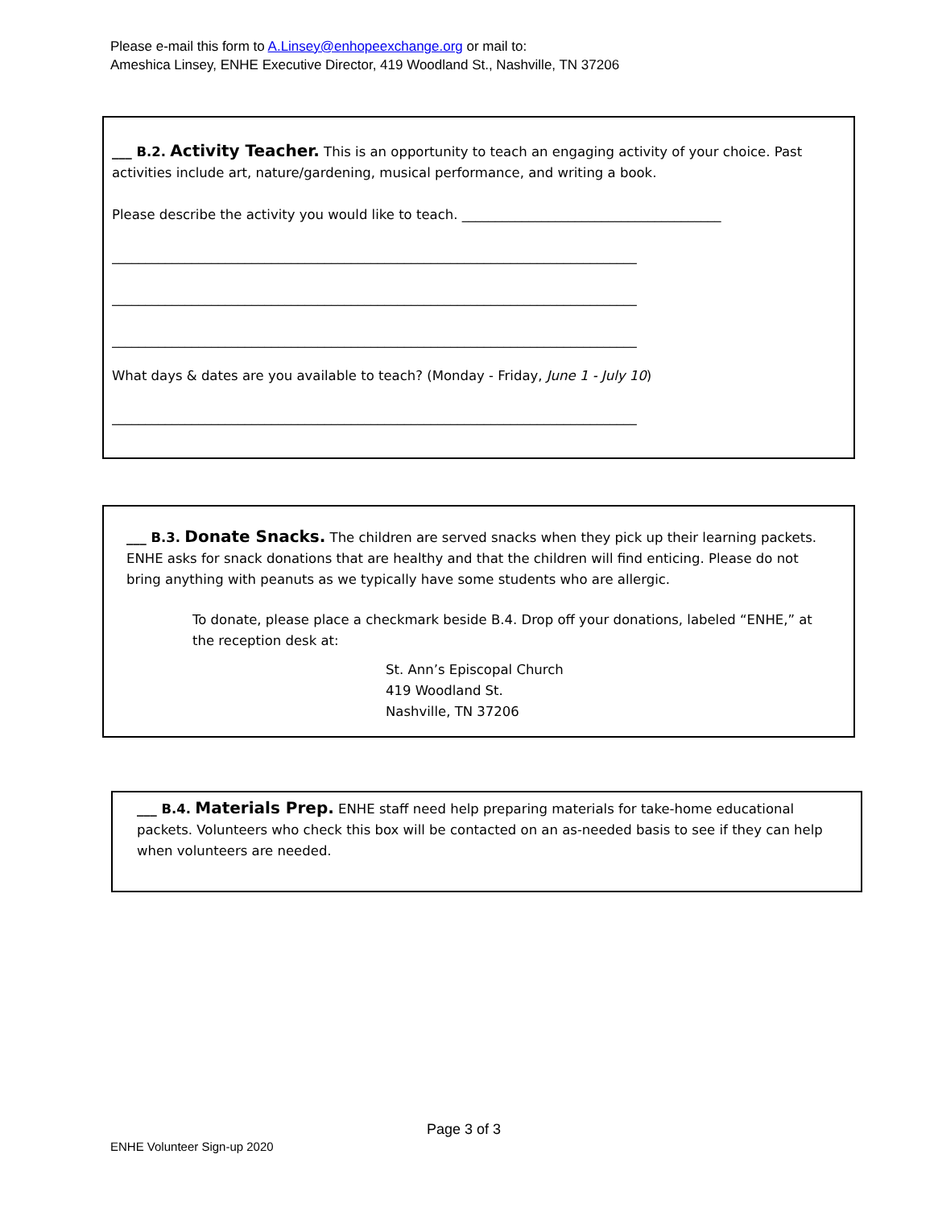Please e-mail this form to A.Linsey@enhopeexchange.org or mail to:
Ameshica Linsey, ENHE Executive Director, 419 Woodland St., Nashville, TN 37206
___ B.2. Activity Teacher. This is an opportunity to teach an engaging activity of your choice. Past activities include art, nature/gardening, musical performance, and writing a book.
Please describe the activity you would like to teach. _______________________________________
_______________________________________________________________________________
_______________________________________________________________________________
_______________________________________________________________________________
What days & dates are you available to teach? (Monday - Friday, June 1 - July 10)
_______________________________________________________________________________
___ B.3. Donate Snacks. The children are served snacks when they pick up their learning packets. ENHE asks for snack donations that are healthy and that the children will find enticing. Please do not bring anything with peanuts as we typically have some students who are allergic.
To donate, please place a checkmark beside B.4. Drop off your donations, labeled “ENHE,” at the reception desk at:
St. Ann’s Episcopal Church
419 Woodland St.
Nashville, TN 37206
___ B.4. Materials Prep. ENHE staff need help preparing materials for take-home educational packets. Volunteers who check this box will be contacted on an as-needed basis to see if they can help when volunteers are needed.
Page 3 of 3
ENHE Volunteer Sign-up 2020